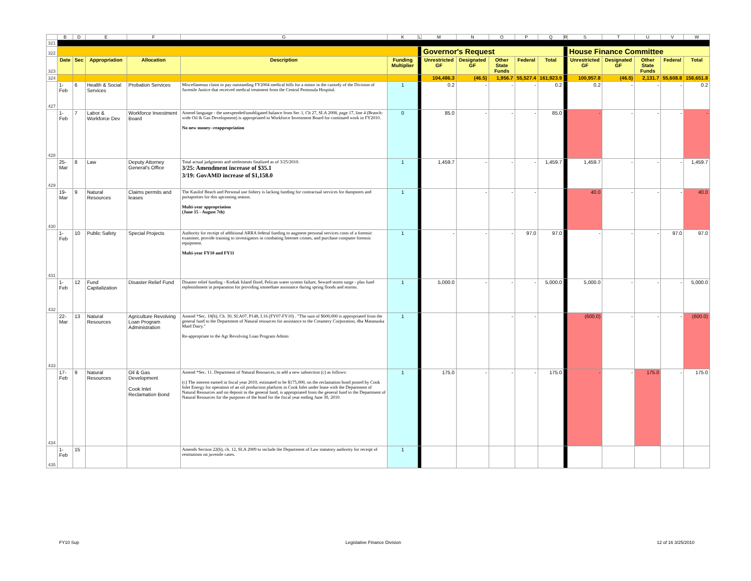| | B | D | E | F | G | K | L | M | N | O | P | Q | R | S | T | U | V | W |
| 321 | | | | | | | | | | | | | | | | | | |
| 322 | | | | | | | | Governor's Request | | | | | | House Finance Committee | | | | |
| 323 | Date | Sec | Appropriation | Allocation | Description | Funding Multiplier | | Unrestricted GF | Designated GF | Other State Funds | Federal | Total | | Unrestricted GF | Designated GF | Other State Funds | Federal | Total |
| 324 | | | | | | | | 104,486.3 | (46.5) | 1,956.7 | 55,527.4 | 161,923.9 | | 100,957.8 | (46.5) | 2,131.7 | 55,608.8 | 158,651.8 |
| 427 | 1-Feb | 6 | Health & Social Services | Probation Services | Miscellaneous claim to pay outstanding FY2004 medical bills for a minor in the custody of the Division of Juvenile Justice that received medical treatment from the Central Peninsula Hospital. | 1 | | 0.2 | - | - | - | 0.2 | | 0.2 | - | - | - | 0.2 |
| 428 | 1-Feb | 7 | Labor & Workforce Dev | Workforce Investment Board | Amend language - the unexpended/unobligated balance from Sec 1, Ch 27, SLA 2008, page 17, line 4 (Branch-wide Oil & Gas Development) is appropriated to Workforce Investment Board for continued work in FY2010. No new money--reappropriation | 0 | | 85.0 | - | - | - | 85.0 | | - | - | - | - | - |
| 429 | 25-Mar | 8 | Law | Deputy Attorney General's Office | Total actual judgments and settlements finalized as of 3/25/2010. 3/25: Amendment increase of $35.1 3/19: GovAMD increase of $1,158.0 | 1 | | 1,459.7 | - | - | - | 1,459.7 | | 1,459.7 | - | - | - | 1,459.7 |
| 430 | 19-Mar | 9 | Natural Resources | Claims permits and leases | The Kasilof Beach and Personal use fishery is lacking funding for contractual services for dumpsters and portapotties for this upcoming season. Multi-year appropriation (June 15 - August 7th) | 1 | | | - | - | - | | | 40.0 | - | - | - | 40.0 |
| 431 | 1-Feb | 10 | Public Safety | Special Projects | Authority for receipt of additional ARRA federal funding to augment personal services costs of a forensic examiner, provide training to investigators in combating Internet crimes, and purchase computer forensic equipment. Multi-year FY10 and FY11 | 1 | | - | - | - | 97.0 | 97.0 | | - | - | - | 97.0 | 97.0 |
| 432 | 1-Feb | 12 | Fund Capitalization | Disaster Relief Fund | Disaster relief funding - Kodiak Island flood, Pelican water system failure, Seward storm surge - plus fund replenishment in preparation for providing immediate assistance during spring floods and storms. | 1 | | 5,000.0 | - | - | - | 5,000.0 | | 5,000.0 | - | - | - | 5,000.0 |
| 433 | 22-Mar | 13 | Natural Resources | Agriculture Revolving Loan Program Administration | Amend *Sec. 18(b), Ch. 30, SLA07, P148, L16 (FY07-FY10) . "The sum of $600,000 is appropriated from the general fund to the Department of Natural resources for assistance to the Creamery Corporation, dba Matanuska Maid Dairy." Re-appropriate to the Agr Revolving Loan Program Admin | 1 | | | | - | - | | | (600.0) | - | - | - | (600.0) |
| 434 | 17-Feb | 9 | Natural Resources | Oil & Gas Development Cook Inlet Reclamation Bond | Amend *Sec. 11. Department of Natural Resources, to add a new subsection (c) as follows: (c) The interest earned in fiscal year 2010, estimated to be $175,000, on the reclamation bond posted by Cook Inlet Energy for operation of an oil production platform in Cook Inlet under lease with the Department of Natural Resources and on deposit in the general fund, is appropriated from the general fund to the Department of Natural Resources for the purposes of the bond for the fiscal year ending June 30, 2010. | 1 | | 175.0 | - | - | - | 175.0 | | - | - | 175.0 | - | 175.0 |
| 435 | 1-Feb | 15 | | | Amends Section 22(b), ch. 12, SLA 2009 to include the Department of Law statutory authority for receipt of restitutions on juvenile cases. | 1 | | | | | | | | | | | | |
FY10 Sup Legislative Finance Division 12 of 16 3/25/2010